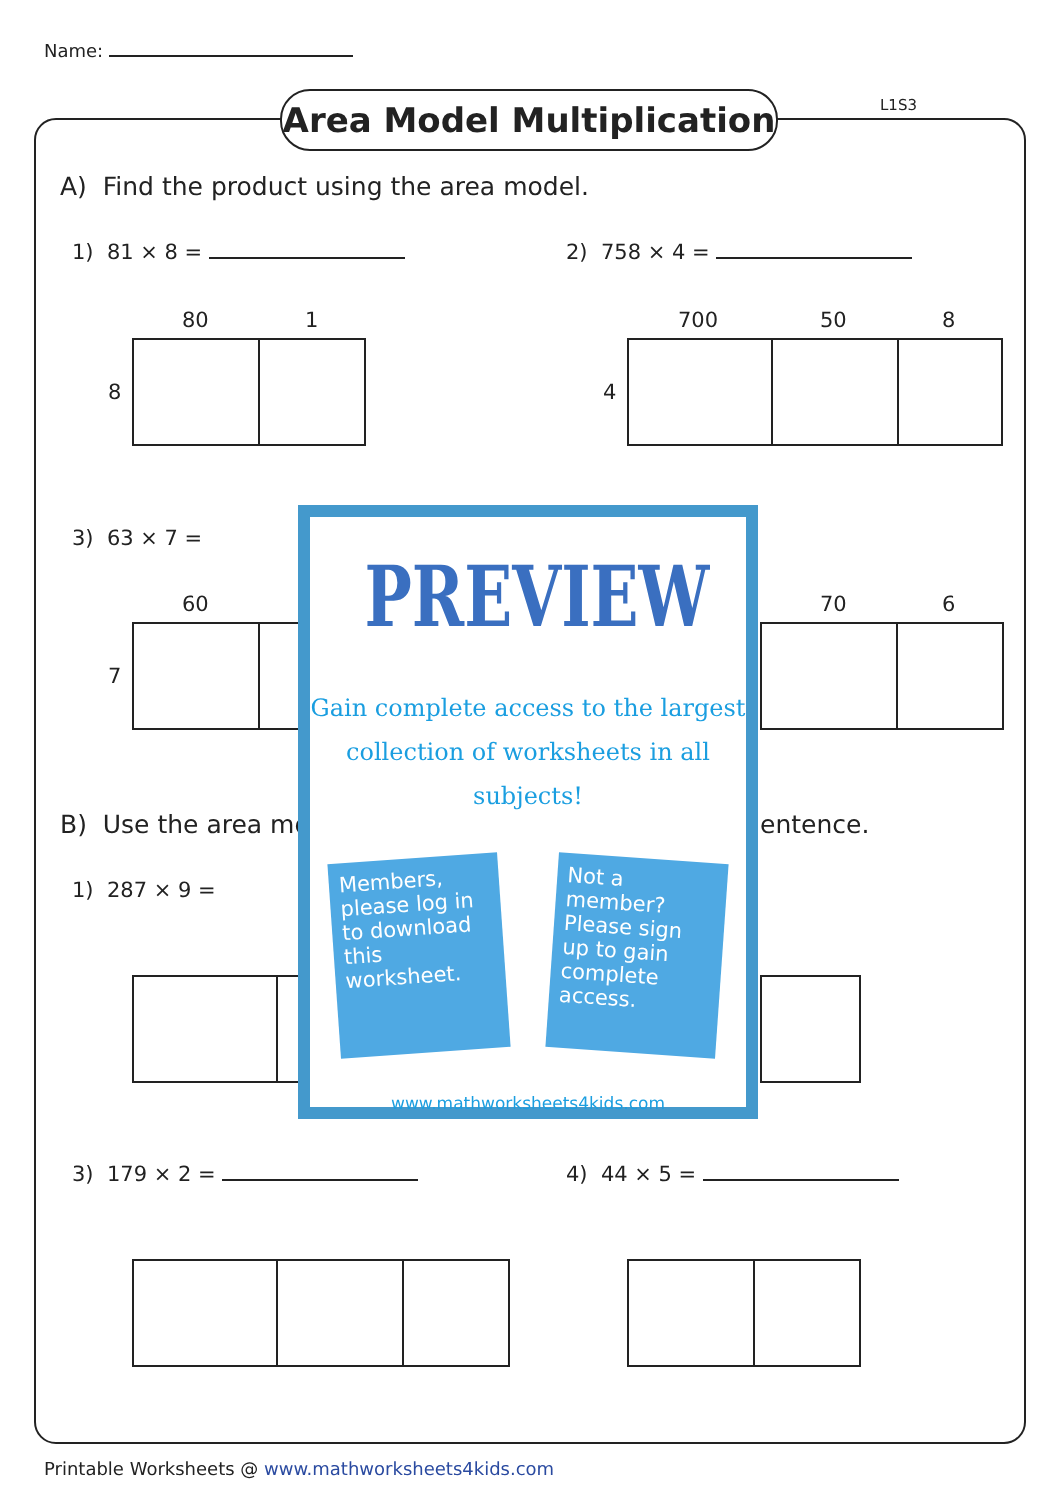Name:
Area Model Multiplication
L1S3
A) Find the product using the area model.
1) 81 × 8 =
80 1
8
2) 758 × 4 =
700 50 8
4
3) 63 × 7 =
60
7
70 6
B) Use the area mo entence.
1) 287 × 9 =
3) 179 × 2 = 4) 44 × 5 =
PREVIEW
Gain complete access to the largest collection of worksheets in all subjects!
Members, please log in to download this worksheet.
Not a member? Please sign up to gain complete access.
www.mathworksheets4kids.com
Printable Worksheets @ www.mathworksheets4kids.com